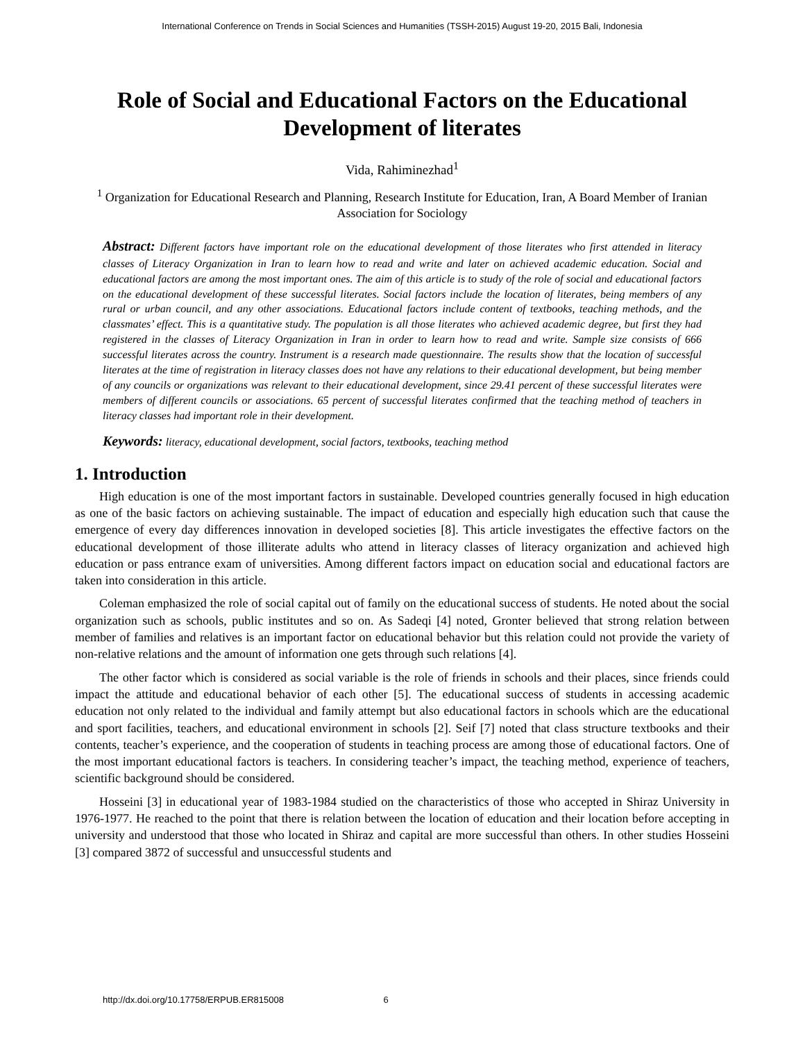International Conference on Trends in Social Sciences and Humanities (TSSH-2015) August 19-20, 2015 Bali, Indonesia
Role of Social and Educational Factors on the Educational Development of literates
Vida, Rahiminezhad<sup>1</sup>
<sup>1</sup> Organization for Educational Research and Planning, Research Institute for Education, Iran, A Board Member of Iranian Association for Sociology
Abstract: Different factors have important role on the educational development of those literates who first attended in literacy classes of Literacy Organization in Iran to learn how to read and write and later on achieved academic education. Social and educational factors are among the most important ones. The aim of this article is to study of the role of social and educational factors on the educational development of these successful literates. Social factors include the location of literates, being members of any rural or urban council, and any other associations. Educational factors include content of textbooks, teaching methods, and the classmates’ effect. This is a quantitative study. The population is all those literates who achieved academic degree, but first they had registered in the classes of Literacy Organization in Iran in order to learn how to read and write. Sample size consists of 666 successful literates across the country. Instrument is a research made questionnaire. The results show that the location of successful literates at the time of registration in literacy classes does not have any relations to their educational development, but being member of any councils or organizations was relevant to their educational development, since 29.41 percent of these successful literates were members of different councils or associations. 65 percent of successful literates confirmed that the teaching method of teachers in literacy classes had important role in their development.
Keywords: literacy, educational development, social factors, textbooks, teaching method
1. Introduction
High education is one of the most important factors in sustainable. Developed countries generally focused in high education as one of the basic factors on achieving sustainable. The impact of education and especially high education such that cause the emergence of every day differences innovation in developed societies [8]. This article investigates the effective factors on the educational development of those illiterate adults who attend in literacy classes of literacy organization and achieved high education or pass entrance exam of universities. Among different factors impact on education social and educational factors are taken into consideration in this article.
Coleman emphasized the role of social capital out of family on the educational success of students. He noted about the social organization such as schools, public institutes and so on. As Sadeqi [4] noted, Gronter believed that strong relation between member of families and relatives is an important factor on educational behavior but this relation could not provide the variety of non-relative relations and the amount of information one gets through such relations [4].
The other factor which is considered as social variable is the role of friends in schools and their places, since friends could impact the attitude and educational behavior of each other [5]. The educational success of students in accessing academic education not only related to the individual and family attempt but also educational factors in schools which are the educational and sport facilities, teachers, and educational environment in schools [2]. Seif [7] noted that class structure textbooks and their contents, teacher’s experience, and the cooperation of students in teaching process are among those of educational factors. One of the most important educational factors is teachers. In considering teacher’s impact, the teaching method, experience of teachers, scientific background should be considered.
Hosseini [3] in educational year of 1983-1984 studied on the characteristics of those who accepted in Shiraz University in 1976-1977. He reached to the point that there is relation between the location of education and their location before accepting in university and understood that those who located in Shiraz and capital are more successful than others. In other studies Hosseini [3] compared 3872 of successful and unsuccessful students and
http://dx.doi.org/10.17758/ERPUB.ER815008 6